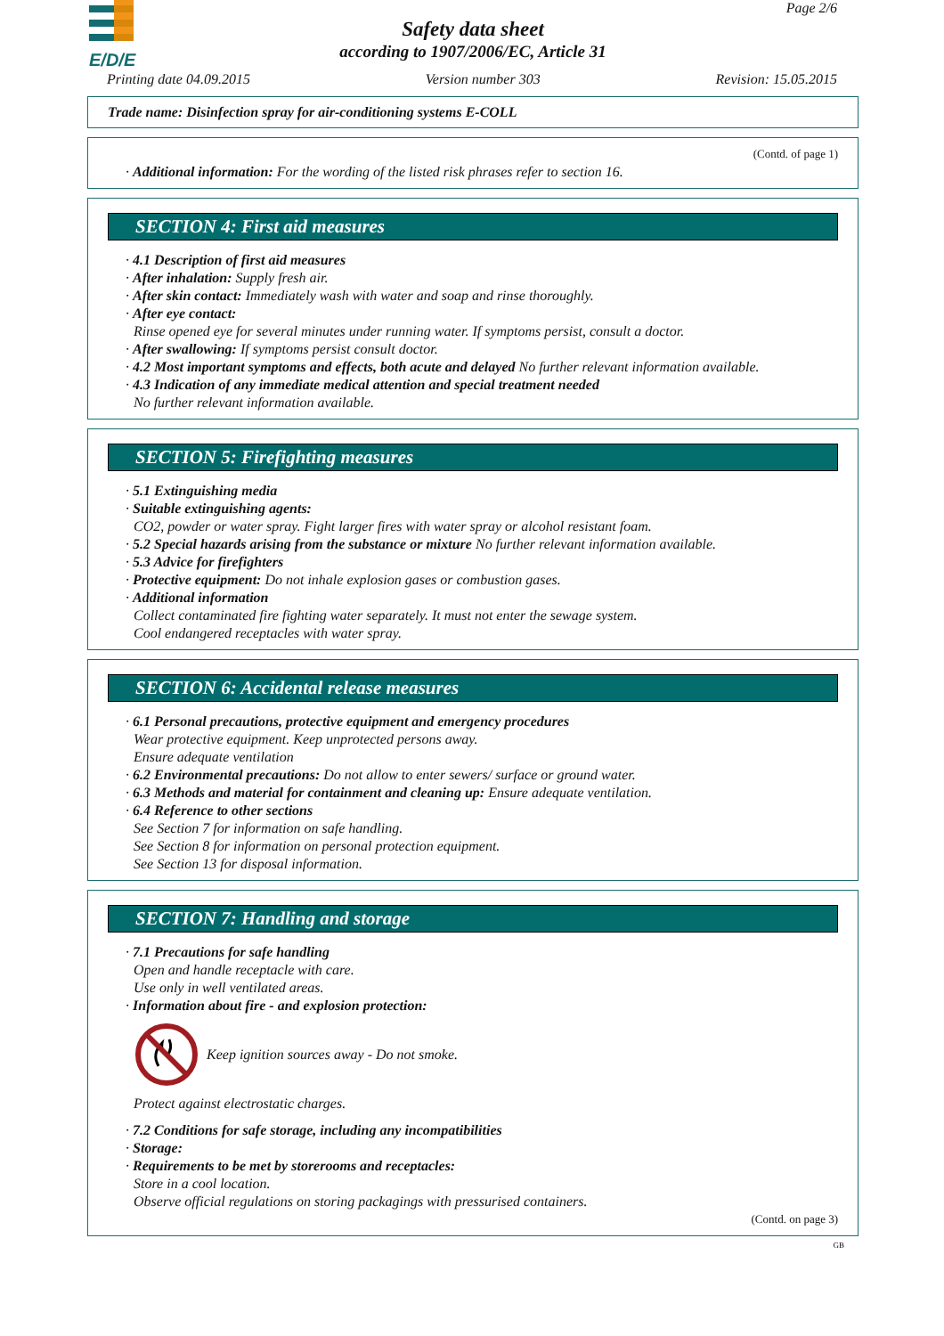E/D/E
Page 2/6
Safety data sheet
according to 1907/2006/EC, Article 31
Printing date 04.09.2015 Version number 303 Revision: 15.05.2015
Trade name: Disinfection spray for air-conditioning systems E-COLL
(Contd. of page 1)
· Additional information: For the wording of the listed risk phrases refer to section 16.
SECTION 4: First aid measures
· 4.1 Description of first aid measures
· After inhalation: Supply fresh air.
· After skin contact: Immediately wash with water and soap and rinse thoroughly.
· After eye contact:
Rinse opened eye for several minutes under running water. If symptoms persist, consult a doctor.
· After swallowing: If symptoms persist consult doctor.
· 4.2 Most important symptoms and effects, both acute and delayed No further relevant information available.
· 4.3 Indication of any immediate medical attention and special treatment needed
No further relevant information available.
SECTION 5: Firefighting measures
· 5.1 Extinguishing media
· Suitable extinguishing agents:
CO2, powder or water spray. Fight larger fires with water spray or alcohol resistant foam.
· 5.2 Special hazards arising from the substance or mixture No further relevant information available.
· 5.3 Advice for firefighters
· Protective equipment: Do not inhale explosion gases or combustion gases.
· Additional information
Collect contaminated fire fighting water separately. It must not enter the sewage system.
Cool endangered receptacles with water spray.
SECTION 6: Accidental release measures
· 6.1 Personal precautions, protective equipment and emergency procedures
Wear protective equipment. Keep unprotected persons away.
Ensure adequate ventilation
· 6.2 Environmental precautions: Do not allow to enter sewers/ surface or ground water.
· 6.3 Methods and material for containment and cleaning up: Ensure adequate ventilation.
· 6.4 Reference to other sections
See Section 7 for information on safe handling.
See Section 8 for information on personal protection equipment.
See Section 13 for disposal information.
SECTION 7: Handling and storage
· 7.1 Precautions for safe handling
Open and handle receptacle with care.
Use only in well ventilated areas.
· Information about fire - and explosion protection:
Keep ignition sources away - Do not smoke.
Protect against electrostatic charges.
· 7.2 Conditions for safe storage, including any incompatibilities
· Storage:
· Requirements to be met by storerooms and receptacles:
Store in a cool location.
Observe official regulations on storing packagings with pressurised containers.
(Contd. on page 3)
GB